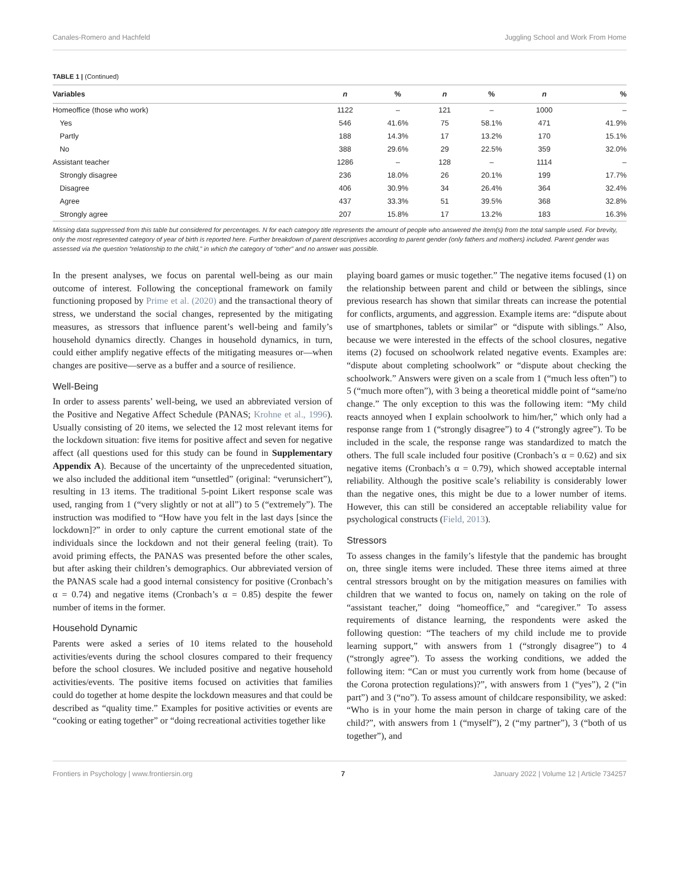Canales-Romero and Hachfeld Juggling School and Work From Home
TABLE 1 | (Continued)
| Variables | n | % | n | % | n | % |
| --- | --- | --- | --- | --- | --- | --- |
| Homeoffice (those who work) | 1122 | – | 121 | – | 1000 | – |
| Yes | 546 | 41.6% | 75 | 58.1% | 471 | 41.9% |
| Partly | 188 | 14.3% | 17 | 13.2% | 170 | 15.1% |
| No | 388 | 29.6% | 29 | 22.5% | 359 | 32.0% |
| Assistant teacher | 1286 | – | 128 | – | 1114 | – |
| Strongly disagree | 236 | 18.0% | 26 | 20.1% | 199 | 17.7% |
| Disagree | 406 | 30.9% | 34 | 26.4% | 364 | 32.4% |
| Agree | 437 | 33.3% | 51 | 39.5% | 368 | 32.8% |
| Strongly agree | 207 | 15.8% | 17 | 13.2% | 183 | 16.3% |
Missing data suppressed from this table but considered for percentages. N for each category title represents the amount of people who answered the item(s) from the total sample used. For brevity, only the most represented category of year of birth is reported here. Further breakdown of parent descriptives according to parent gender (only fathers and mothers) included. Parent gender was assessed via the question “relationship to the child,” in which the category of “other” and no answer was possible.
In the present analyses, we focus on parental well-being as our main outcome of interest. Following the conceptional framework on family functioning proposed by Prime et al. (2020) and the transactional theory of stress, we understand the social changes, represented by the mitigating measures, as stressors that influence parent’s well-being and family’s household dynamics directly. Changes in household dynamics, in turn, could either amplify negative effects of the mitigating measures or—when changes are positive—serve as a buffer and a source of resilience.
Well-Being
In order to assess parents’ well-being, we used an abbreviated version of the Positive and Negative Affect Schedule (PANAS; Krohne et al., 1996). Usually consisting of 20 items, we selected the 12 most relevant items for the lockdown situation: five items for positive affect and seven for negative affect (all questions used for this study can be found in Supplementary Appendix A). Because of the uncertainty of the unprecedented situation, we also included the additional item “unsettled” (original: “verunsichert”), resulting in 13 items. The traditional 5-point Likert response scale was used, ranging from 1 (“very slightly or not at all”) to 5 (“extremely”). The instruction was modified to “How have you felt in the last days [since the lockdown]?” in order to only capture the current emotional state of the individuals since the lockdown and not their general feeling (trait). To avoid priming effects, the PANAS was presented before the other scales, but after asking their children’s demographics. Our abbreviated version of the PANAS scale had a good internal consistency for positive (Cronbach’s α = 0.74) and negative items (Cronbach’s α = 0.85) despite the fewer number of items in the former.
Household Dynamic
Parents were asked a series of 10 items related to the household activities/events during the school closures compared to their frequency before the school closures. We included positive and negative household activities/events. The positive items focused on activities that families could do together at home despite the lockdown measures and that could be described as “quality time.” Examples for positive activities or events are “cooking or eating together” or “doing recreational activities together like
playing board games or music together.” The negative items focused (1) on the relationship between parent and child or between the siblings, since previous research has shown that similar threats can increase the potential for conflicts, arguments, and aggression. Example items are: “dispute about use of smartphones, tablets or similar” or “dispute with siblings.” Also, because we were interested in the effects of the school closures, negative items (2) focused on schoolwork related negative events. Examples are: “dispute about completing schoolwork” or “dispute about checking the schoolwork.” Answers were given on a scale from 1 (“much less often”) to 5 (“much more often”), with 3 being a theoretical middle point of “same/no change.” The only exception to this was the following item: “My child reacts annoyed when I explain schoolwork to him/her,” which only had a response range from 1 (“strongly disagree”) to 4 (“strongly agree”). To be included in the scale, the response range was standardized to match the others. The full scale included four positive (Cronbach’s α = 0.62) and six negative items (Cronbach’s α = 0.79), which showed acceptable internal reliability. Although the positive scale’s reliability is considerably lower than the negative ones, this might be due to a lower number of items. However, this can still be considered an acceptable reliability value for psychological constructs (Field, 2013).
Stressors
To assess changes in the family’s lifestyle that the pandemic has brought on, three single items were included. These three items aimed at three central stressors brought on by the mitigation measures on families with children that we wanted to focus on, namely on taking on the role of “assistant teacher,” doing “homeoffice,” and “caregiver.” To assess requirements of distance learning, the respondents were asked the following question: “The teachers of my child include me to provide learning support,” with answers from 1 (“strongly disagree”) to 4 (“strongly agree”). To assess the working conditions, we added the following item: “Can or must you currently work from home (because of the Corona protection regulations)?”, with answers from 1 (“yes”), 2 (“in part”) and 3 (“no”). To assess amount of childcare responsibility, we asked: “Who is in your home the main person in charge of taking care of the child?”, with answers from 1 (“myself”), 2 (“my partner”), 3 (“both of us together”), and
Frontiers in Psychology | www.frontiersin.org 7 January 2022 | Volume 12 | Article 734257